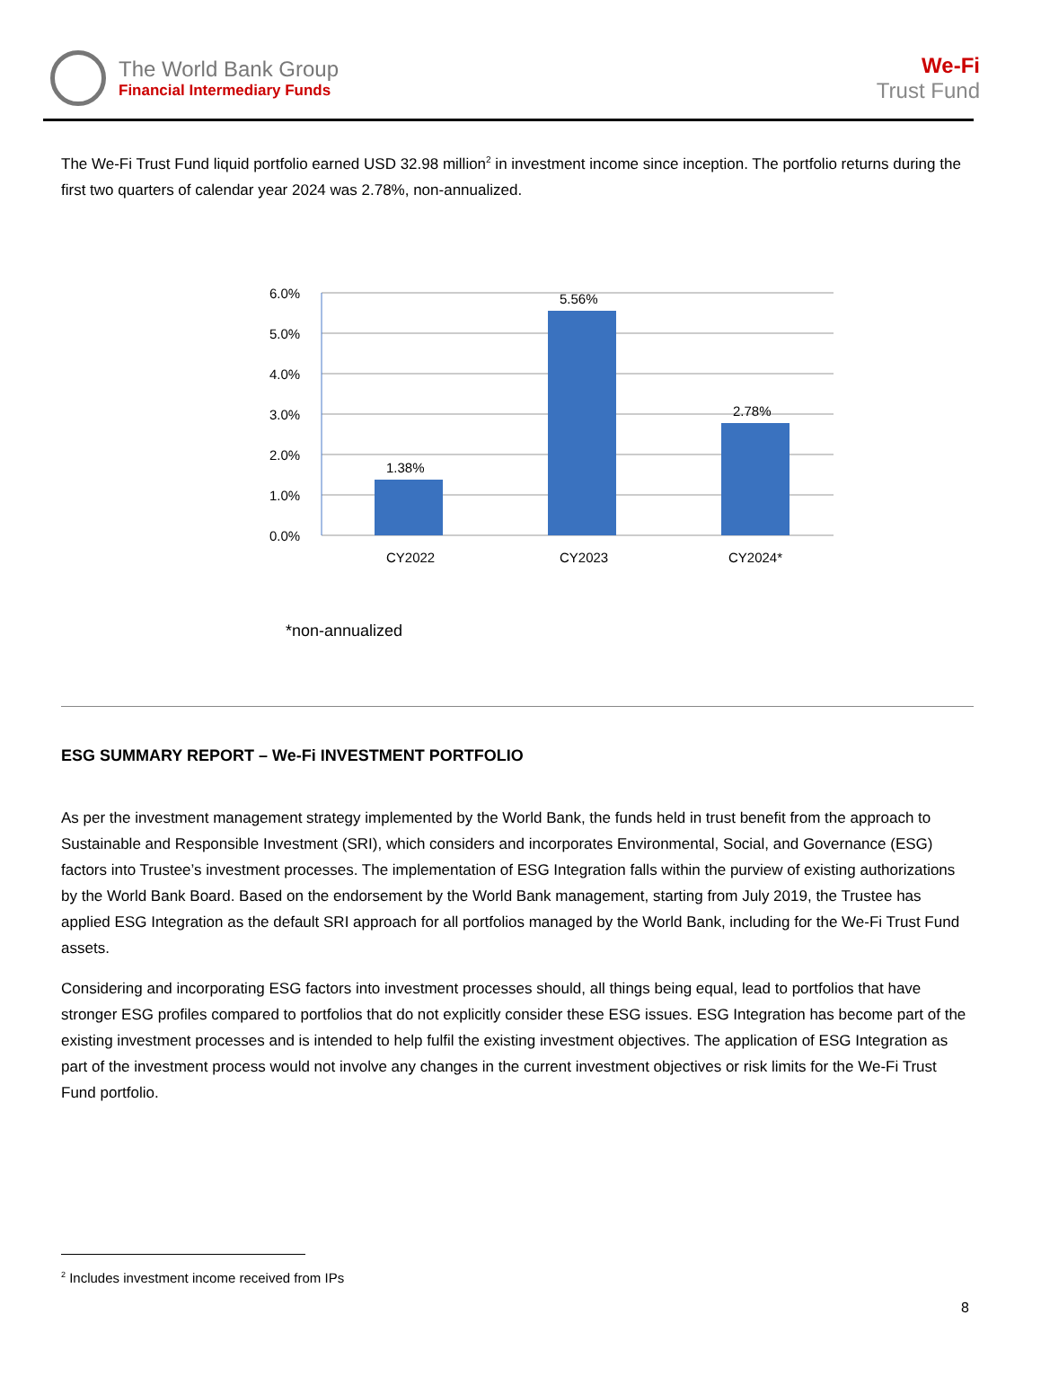The World Bank Group
Financial Intermediary Funds
We-Fi
Trust Fund
The We-Fi Trust Fund liquid portfolio earned USD 32.98 million<sup>2</sup> in investment income since inception. The portfolio returns during the first two quarters of calendar year 2024 was 2.78%, non-annualized.
6.0%
5.0%
4.0%
3.0%
2.0%
1.0%
0.0%
1.38%
5.56%
2.78%
CY2022
CY2023
CY2024*
*non-annualized
ESG SUMMARY REPORT – We-Fi INVESTMENT PORTFOLIO
As per the investment management strategy implemented by the World Bank, the funds held in trust benefit from the approach to Sustainable and Responsible Investment (SRI), which considers and incorporates Environmental, Social, and Governance (ESG) factors into Trustee’s investment processes. The implementation of ESG Integration falls within the purview of existing authorizations by the World Bank Board. Based on the endorsement by the World Bank management, starting from July 2019, the Trustee has applied ESG Integration as the default SRI approach for all portfolios managed by the World Bank, including for the We-Fi Trust Fund assets.
Considering and incorporating ESG factors into investment processes should, all things being equal, lead to portfolios that have stronger ESG profiles compared to portfolios that do not explicitly consider these ESG issues. ESG Integration has become part of the existing investment processes and is intended to help fulfil the existing investment objectives. The application of ESG Integration as part of the investment process would not involve any changes in the current investment objectives or risk limits for the We-Fi Trust Fund portfolio.
<sup>2</sup> Includes investment income received from IPs
8